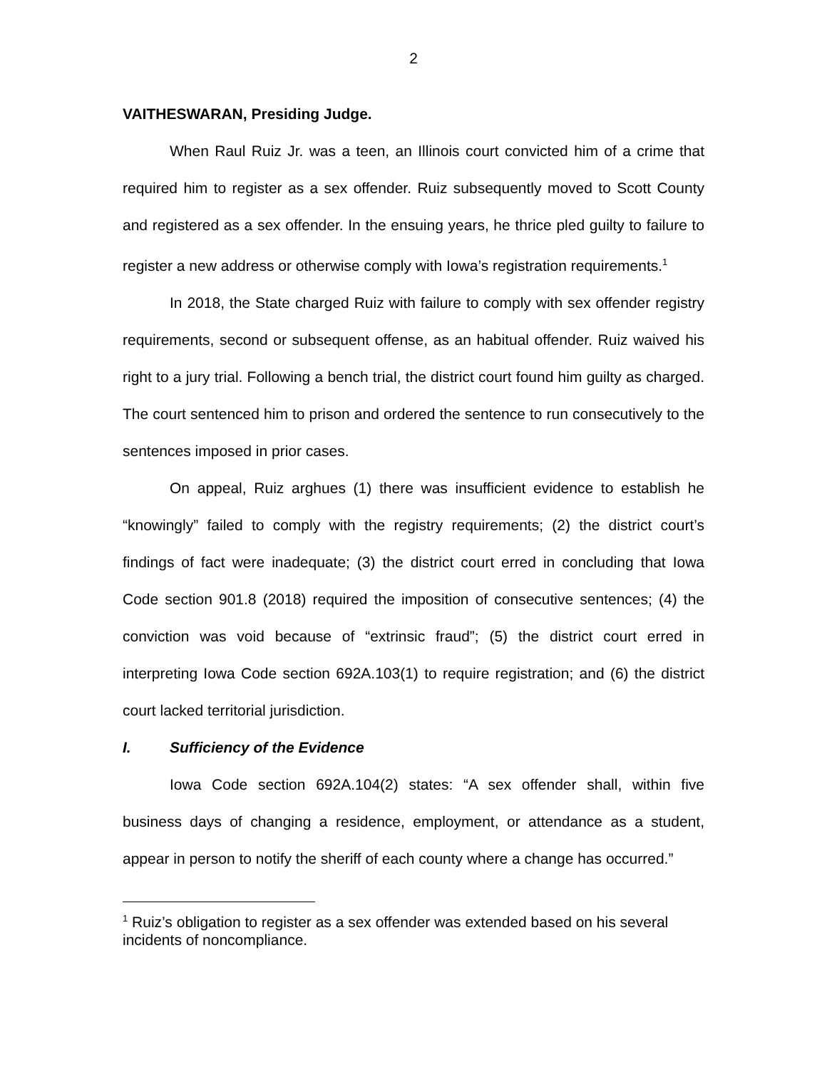2
VAITHESWARAN, Presiding Judge.
When Raul Ruiz Jr. was a teen, an Illinois court convicted him of a crime that required him to register as a sex offender. Ruiz subsequently moved to Scott County and registered as a sex offender. In the ensuing years, he thrice pled guilty to failure to register a new address or otherwise comply with Iowa’s registration requirements.<sup>1</sup>
In 2018, the State charged Ruiz with failure to comply with sex offender registry requirements, second or subsequent offense, as an habitual offender. Ruiz waived his right to a jury trial. Following a bench trial, the district court found him guilty as charged. The court sentenced him to prison and ordered the sentence to run consecutively to the sentences imposed in prior cases.
On appeal, Ruiz arghues (1) there was insufficient evidence to establish he “knowingly” failed to comply with the registry requirements; (2) the district court’s findings of fact were inadequate; (3) the district court erred in concluding that Iowa Code section 901.8 (2018) required the imposition of consecutive sentences; (4) the conviction was void because of “extrinsic fraud”; (5) the district court erred in interpreting Iowa Code section 692A.103(1) to require registration; and (6) the district court lacked territorial jurisdiction.
I. Sufficiency of the Evidence
Iowa Code section 692A.104(2) states: “A sex offender shall, within five business days of changing a residence, employment, or attendance as a student, appear in person to notify the sheriff of each county where a change has occurred.”
<sup>1</sup> Ruiz’s obligation to register as a sex offender was extended based on his several incidents of noncompliance.